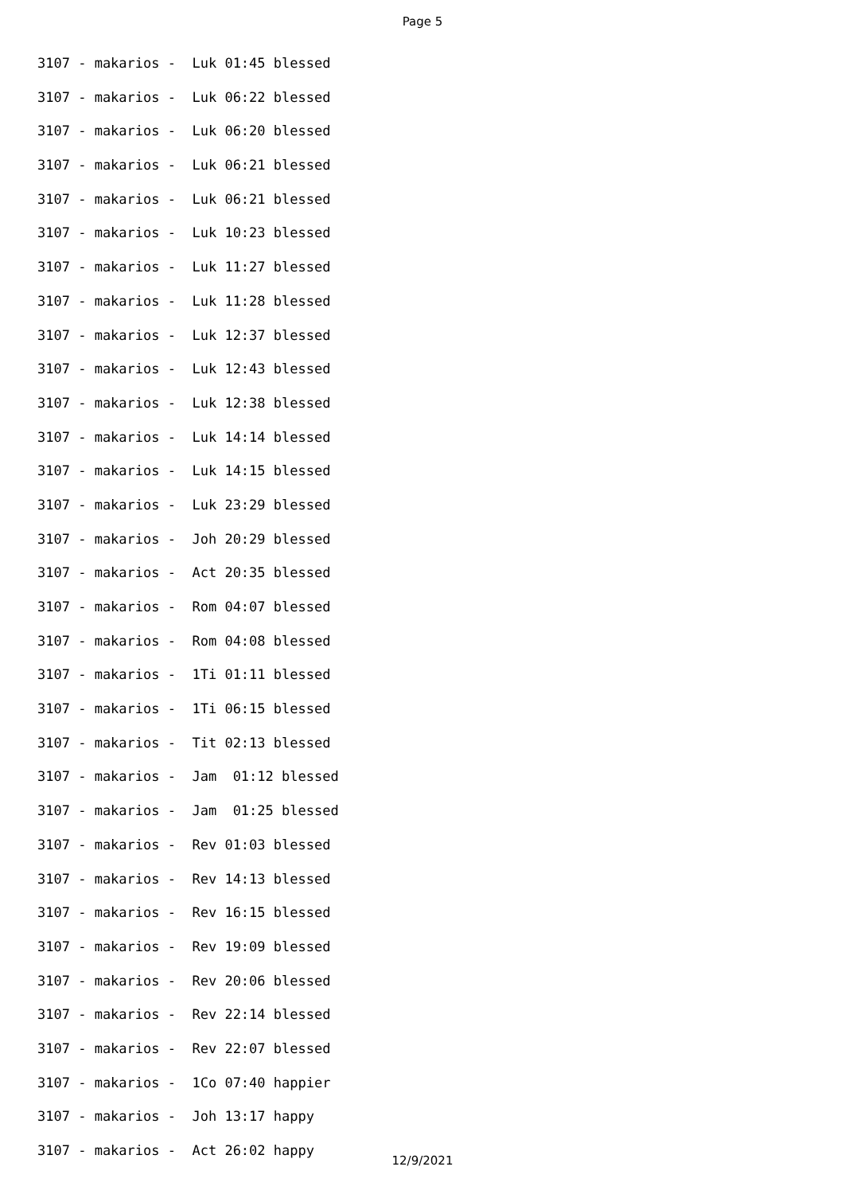Page 5
3107 - makarios - Luk 01:45 blessed
3107 - makarios - Luk 06:22 blessed
3107 - makarios - Luk 06:20 blessed
3107 - makarios - Luk 06:21 blessed
3107 - makarios - Luk 06:21 blessed
3107 - makarios - Luk 10:23 blessed
3107 - makarios - Luk 11:27 blessed
3107 - makarios - Luk 11:28 blessed
3107 - makarios - Luk 12:37 blessed
3107 - makarios - Luk 12:43 blessed
3107 - makarios - Luk 12:38 blessed
3107 - makarios - Luk 14:14 blessed
3107 - makarios - Luk 14:15 blessed
3107 - makarios - Luk 23:29 blessed
3107 - makarios - Joh 20:29 blessed
3107 - makarios - Act 20:35 blessed
3107 - makarios - Rom 04:07 blessed
3107 - makarios - Rom 04:08 blessed
3107 - makarios - 1Ti 01:11 blessed
3107 - makarios - 1Ti 06:15 blessed
3107 - makarios - Tit 02:13 blessed
3107 - makarios - Jam 01:12 blessed
3107 - makarios - Jam 01:25 blessed
3107 - makarios - Rev 01:03 blessed
3107 - makarios - Rev 14:13 blessed
3107 - makarios - Rev 16:15 blessed
3107 - makarios - Rev 19:09 blessed
3107 - makarios - Rev 20:06 blessed
3107 - makarios - Rev 22:14 blessed
3107 - makarios - Rev 22:07 blessed
3107 - makarios - 1Co 07:40 happier
3107 - makarios - Joh 13:17 happy
3107 - makarios - Act 26:02 happy
12/9/2021